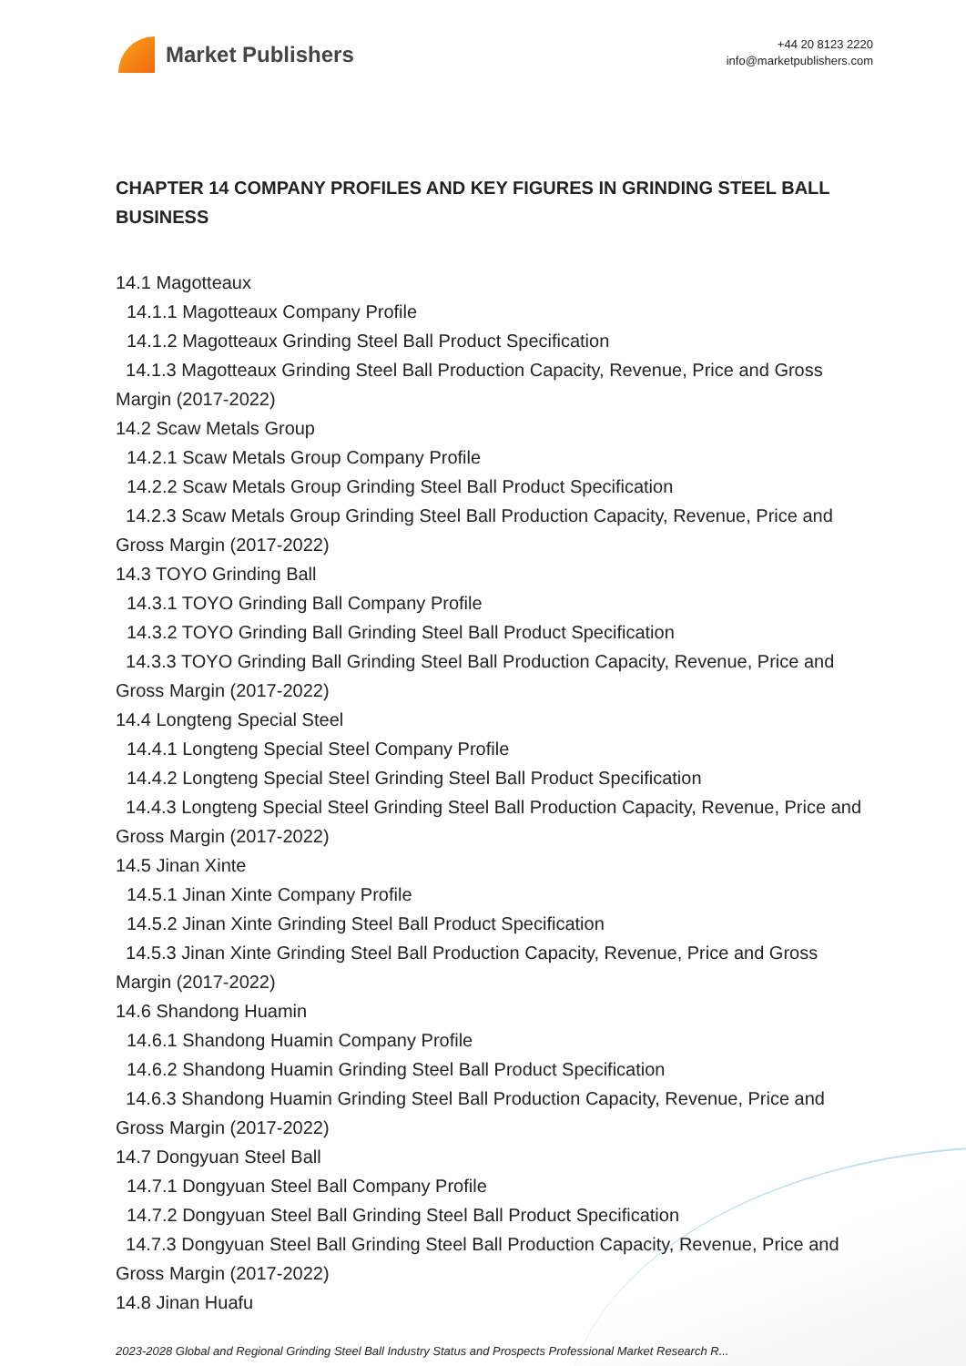Market Publishers
+44 20 8123 2220
info@marketpublishers.com
CHAPTER 14 COMPANY PROFILES AND KEY FIGURES IN GRINDING STEEL BALL BUSINESS
14.1 Magotteaux
14.1.1 Magotteaux Company Profile
14.1.2 Magotteaux Grinding Steel Ball Product Specification
14.1.3 Magotteaux Grinding Steel Ball Production Capacity, Revenue, Price and Gross Margin (2017-2022)
14.2 Scaw Metals Group
14.2.1 Scaw Metals Group Company Profile
14.2.2 Scaw Metals Group Grinding Steel Ball Product Specification
14.2.3 Scaw Metals Group Grinding Steel Ball Production Capacity, Revenue, Price and Gross Margin (2017-2022)
14.3 TOYO Grinding Ball
14.3.1 TOYO Grinding Ball Company Profile
14.3.2 TOYO Grinding Ball Grinding Steel Ball Product Specification
14.3.3 TOYO Grinding Ball Grinding Steel Ball Production Capacity, Revenue, Price and Gross Margin (2017-2022)
14.4 Longteng Special Steel
14.4.1 Longteng Special Steel Company Profile
14.4.2 Longteng Special Steel Grinding Steel Ball Product Specification
14.4.3 Longteng Special Steel Grinding Steel Ball Production Capacity, Revenue, Price and Gross Margin (2017-2022)
14.5 Jinan Xinte
14.5.1 Jinan Xinte Company Profile
14.5.2 Jinan Xinte Grinding Steel Ball Product Specification
14.5.3 Jinan Xinte Grinding Steel Ball Production Capacity, Revenue, Price and Gross Margin (2017-2022)
14.6 Shandong Huamin
14.6.1 Shandong Huamin Company Profile
14.6.2 Shandong Huamin Grinding Steel Ball Product Specification
14.6.3 Shandong Huamin Grinding Steel Ball Production Capacity, Revenue, Price and Gross Margin (2017-2022)
14.7 Dongyuan Steel Ball
14.7.1 Dongyuan Steel Ball Company Profile
14.7.2 Dongyuan Steel Ball Grinding Steel Ball Product Specification
14.7.3 Dongyuan Steel Ball Grinding Steel Ball Production Capacity, Revenue, Price and Gross Margin (2017-2022)
14.8 Jinan Huafu
2023-2028 Global and Regional Grinding Steel Ball Industry Status and Prospects Professional Market Research R...